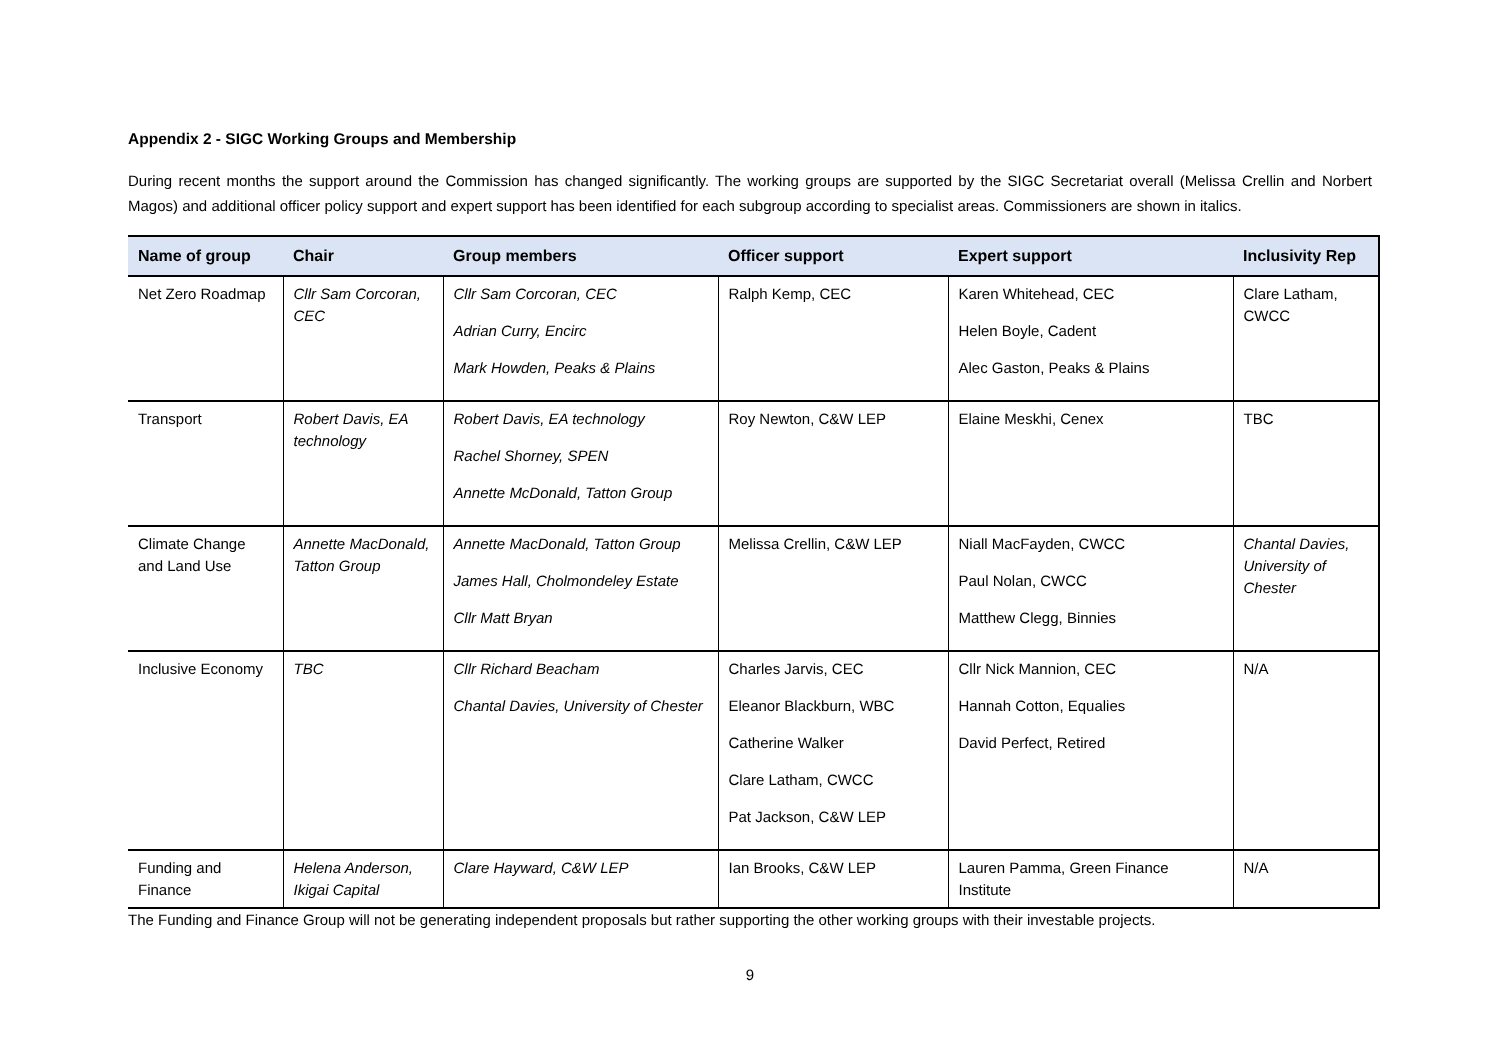Appendix 2 - SIGC Working Groups and Membership
During recent months the support around the Commission has changed significantly. The working groups are supported by the SIGC Secretariat overall (Melissa Crellin and Norbert Magos) and additional officer policy support and expert support has been identified for each subgroup according to specialist areas. Commissioners are shown in italics.
| Name of group | Chair | Group members | Officer support | Expert support | Inclusivity Rep |
| --- | --- | --- | --- | --- | --- |
| Net Zero Roadmap | Cllr Sam Corcoran, CEC | Cllr Sam Corcoran, CEC Adrian Curry, Encirc Mark Howden, Peaks & Plains | Ralph Kemp, CEC | Karen Whitehead, CEC Helen Boyle, Cadent Alec Gaston, Peaks & Plains | Clare Latham, CWCC |
| Transport | Robert Davis, EA technology | Robert Davis, EA technology Rachel Shorney, SPEN Annette McDonald, Tatton Group | Roy Newton, C&W LEP | Elaine Meskhi, Cenex | TBC |
| Climate Change and Land Use | Annette MacDonald, Tatton Group | Annette MacDonald, Tatton Group James Hall, Cholmondeley Estate Cllr Matt Bryan | Melissa Crellin, C&W LEP | Niall MacFayden, CWCC Paul Nolan, CWCC Matthew Clegg, Binnies | Chantal Davies, University of Chester |
| Inclusive Economy | TBC | Cllr Richard Beacham Chantal Davies, University of Chester | Charles Jarvis, CEC Eleanor Blackburn, WBC Catherine Walker Clare Latham, CWCC Pat Jackson, C&W LEP | Cllr Nick Mannion, CEC Hannah Cotton, Equalies David Perfect, Retired | N/A |
| Funding and Finance | Helena Anderson, Ikigai Capital | Clare Hayward, C&W LEP | Ian Brooks, C&W LEP | Lauren Pamma, Green Finance Institute | N/A |
The Funding and Finance Group will not be generating independent proposals but rather supporting the other working groups with their investable projects.
9